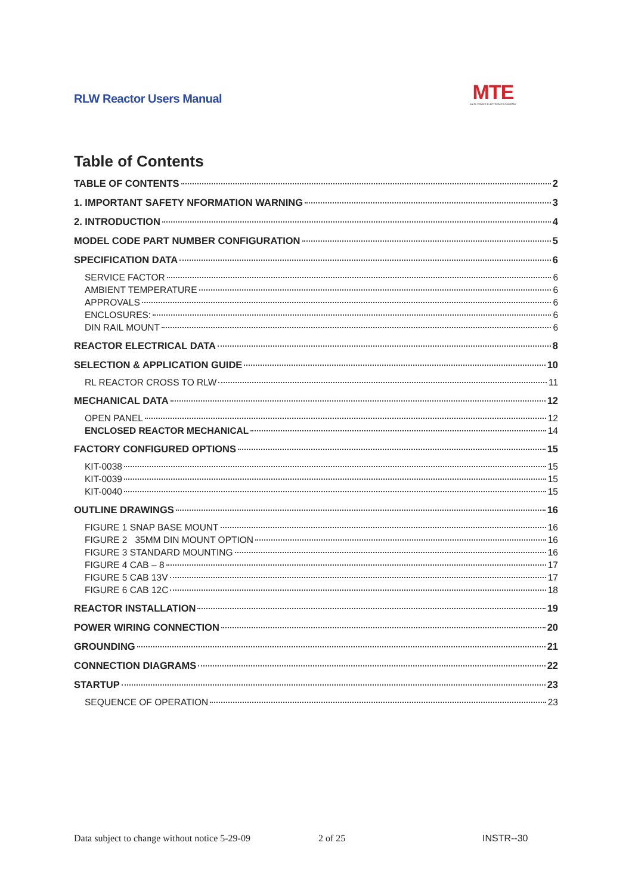RLW Reactor Users Manual
MTE
AN RL POWER ELECTRONICS COMPANY
Table of Contents
TABLE OF CONTENTS 2
1. IMPORTANT SAFETY NFORMATION WARNING 3
2. INTRODUCTION 4
MODEL CODE PART NUMBER CONFIGURATION 5
SPECIFICATION DATA 6
SERVICE FACTOR 6
AMBIENT TEMPERATURE 6
APPROVALS 6
ENCLOSURES: 6
DIN RAIL MOUNT 6
REACTOR ELECTRICAL DATA 8
SELECTION & APPLICATION GUIDE 10
RL REACTOR CROSS TO RLW 11
MECHANICAL DATA 12
OPEN PANEL 12
ENCLOSED REACTOR MECHANICAL 14
FACTORY CONFIGURED OPTIONS 15
KIT-0038 15
KIT-0039 15
KIT-0040 15
OUTLINE DRAWINGS 16
FIGURE 1 SNAP BASE MOUNT 16
FIGURE 2 35MM DIN MOUNT OPTION 16
FIGURE 3 STANDARD MOUNTING 16
FIGURE 4 CAB – 8 17
FIGURE 5 CAB 13V 17
FIGURE 6 CAB 12C 18
REACTOR INSTALLATION 19
POWER WIRING CONNECTION 20
GROUNDING 21
CONNECTION DIAGRAMS 22
STARTUP 23
SEQUENCE OF OPERATION 23
Data subject to change without notice 5-29-09 2 of 25 INSTR--30